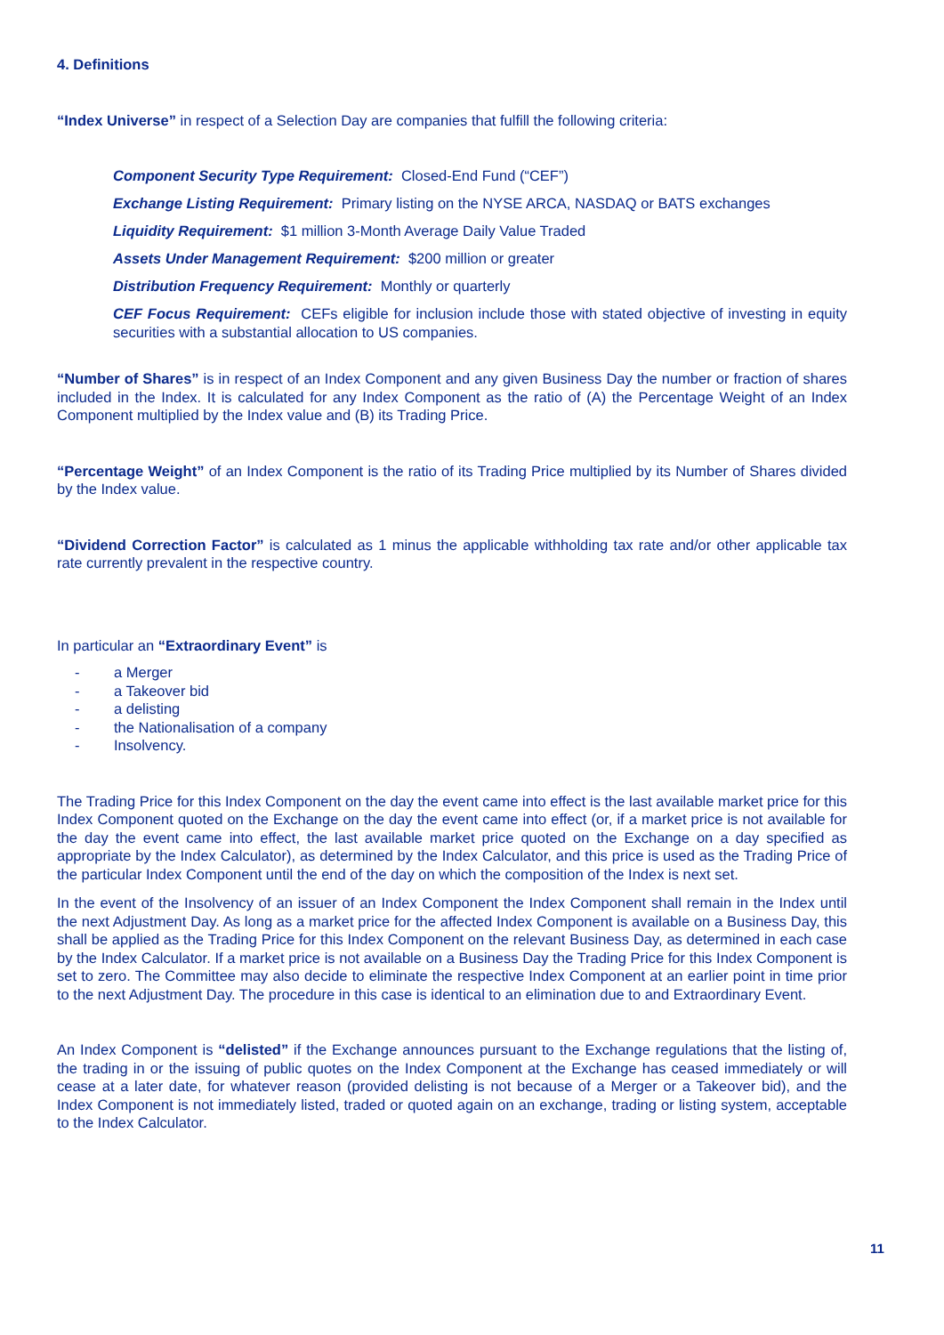4. Definitions
“Index Universe” in respect of a Selection Day are companies that fulfill the following criteria:
Component Security Type Requirement: Closed-End Fund (“CEF”)
Exchange Listing Requirement: Primary listing on the NYSE ARCA, NASDAQ or BATS exchanges
Liquidity Requirement: $1 million 3-Month Average Daily Value Traded
Assets Under Management Requirement: $200 million or greater
Distribution Frequency Requirement: Monthly or quarterly
CEF Focus Requirement: CEFs eligible for inclusion include those with stated objective of investing in equity securities with a substantial allocation to US companies.
“Number of Shares” is in respect of an Index Component and any given Business Day the number or fraction of shares included in the Index. It is calculated for any Index Component as the ratio of (A) the Percentage Weight of an Index Component multiplied by the Index value and (B) its Trading Price.
“Percentage Weight” of an Index Component is the ratio of its Trading Price multiplied by its Number of Shares divided by the Index value.
“Dividend Correction Factor” is calculated as 1 minus the applicable withholding tax rate and/or other applicable tax rate currently prevalent in the respective country.
In particular an “Extraordinary Event” is
- a Merger
- a Takeover bid
- a delisting
- the Nationalisation of a company
- Insolvency.
The Trading Price for this Index Component on the day the event came into effect is the last available market price for this Index Component quoted on the Exchange on the day the event came into effect (or, if a market price is not available for the day the event came into effect, the last available market price quoted on the Exchange on a day specified as appropriate by the Index Calculator), as determined by the Index Calculator, and this price is used as the Trading Price of the particular Index Component until the end of the day on which the composition of the Index is next set.
In the event of the Insolvency of an issuer of an Index Component the Index Component shall remain in the Index until the next Adjustment Day. As long as a market price for the affected Index Component is available on a Business Day, this shall be applied as the Trading Price for this Index Component on the relevant Business Day, as determined in each case by the Index Calculator. If a market price is not available on a Business Day the Trading Price for this Index Component is set to zero. The Committee may also decide to eliminate the respective Index Component at an earlier point in time prior to the next Adjustment Day. The procedure in this case is identical to an elimination due to and Extraordinary Event.
An Index Component is “delisted” if the Exchange announces pursuant to the Exchange regulations that the listing of, the trading in or the issuing of public quotes on the Index Component at the Exchange has ceased immediately or will cease at a later date, for whatever reason (provided delisting is not because of a Merger or a Takeover bid), and the Index Component is not immediately listed, traded or quoted again on an exchange, trading or listing system, acceptable to the Index Calculator.
11